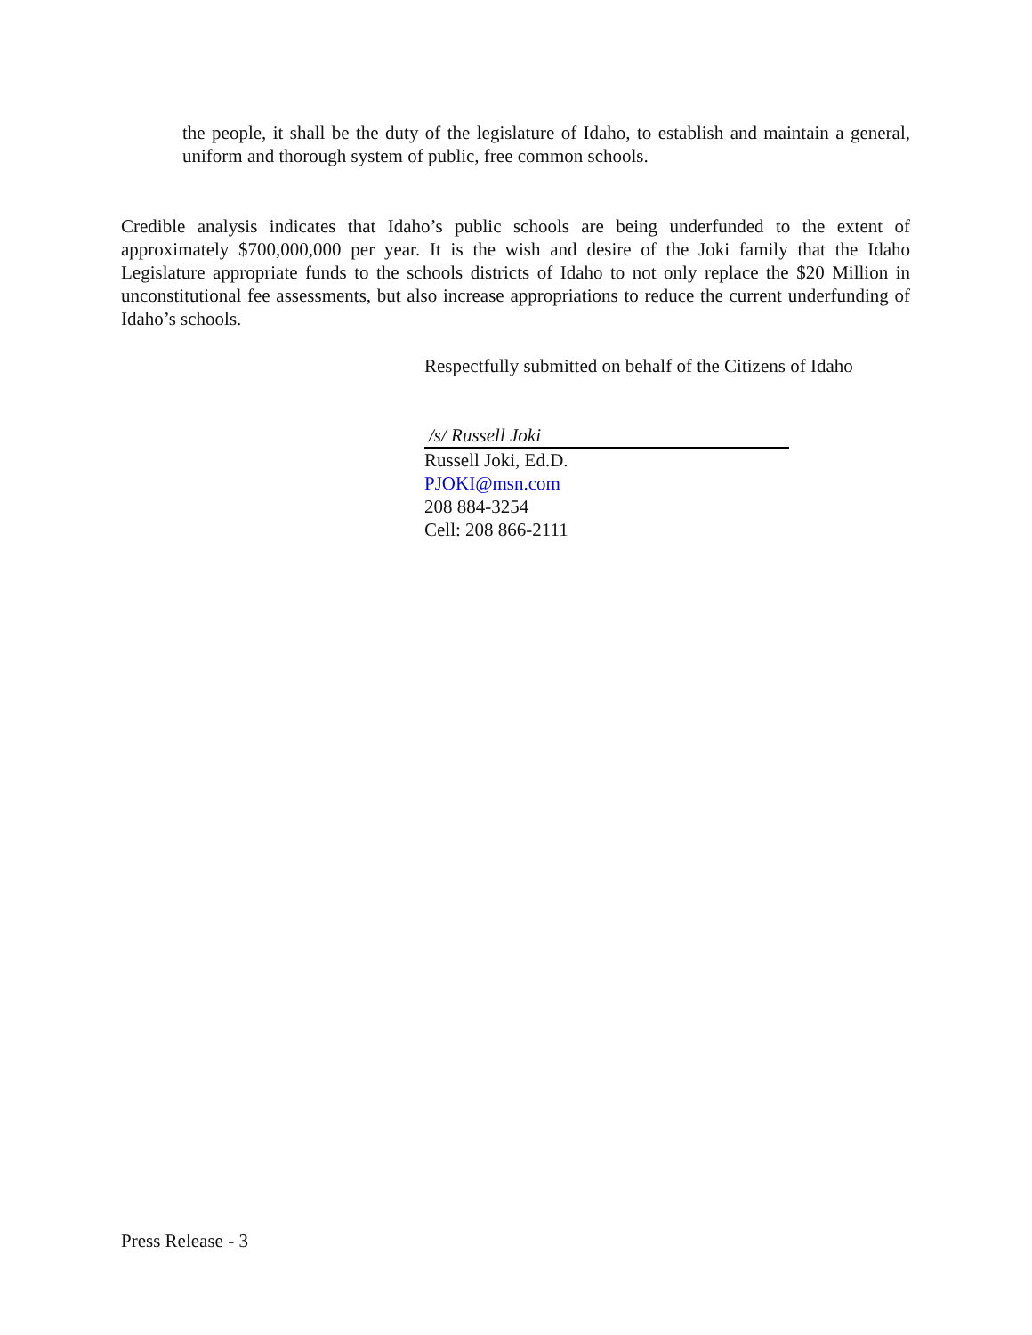the people, it shall be the duty of the legislature of Idaho, to establish and maintain a general, uniform and thorough system of public, free common schools.
Credible analysis indicates that Idaho’s public schools are being underfunded to the extent of approximately $700,000,000 per year. It is the wish and desire of the Joki family that the Idaho Legislature appropriate funds to the schools districts of Idaho to not only replace the $20 Million in unconstitutional fee assessments, but also increase appropriations to reduce the current underfunding of Idaho’s schools.
Respectfully submitted on behalf of the Citizens of Idaho
/s/ Russell Joki
Russell Joki, Ed.D.
PJOKI@msn.com
208 884-3254
Cell: 208 866-2111
Press Release - 3